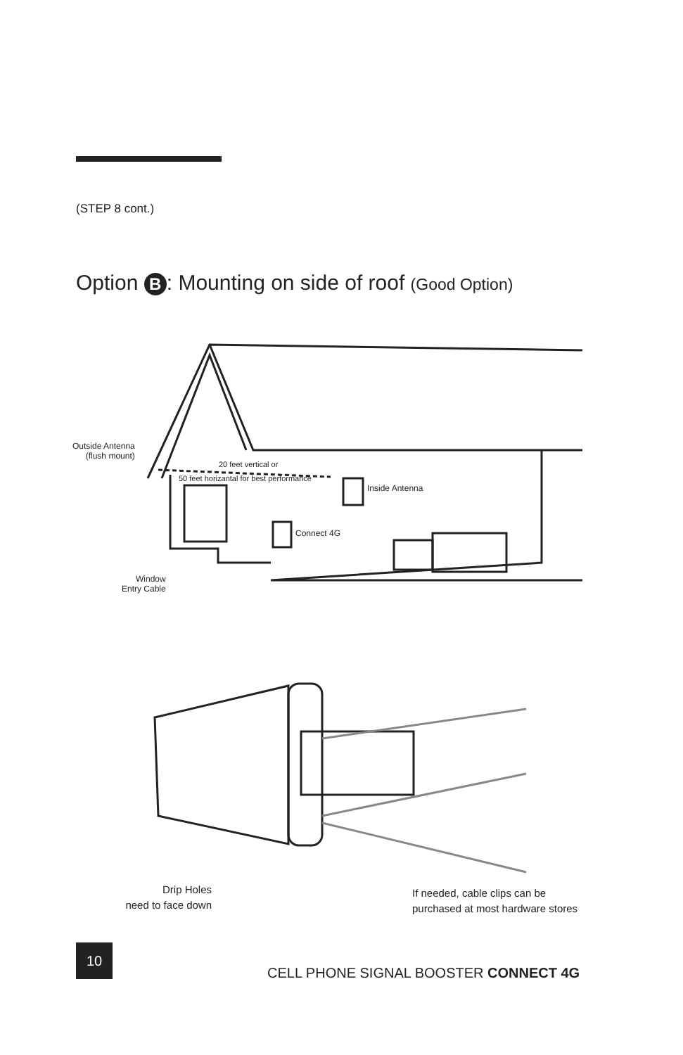(STEP 8 cont.)
Option B: Mounting on side of roof (Good Option)
Outside Antenna
(flush mount)
20 feet vertical or
50 feet horizantal for best performance
Inside Antenna
Connect 4G
Window
Entry Cable
Drip Holes
need to face down
If needed, cable clips can be
purchased at most hardware stores
10
CELL PHONE SIGNAL BOOSTER CONNECT 4G